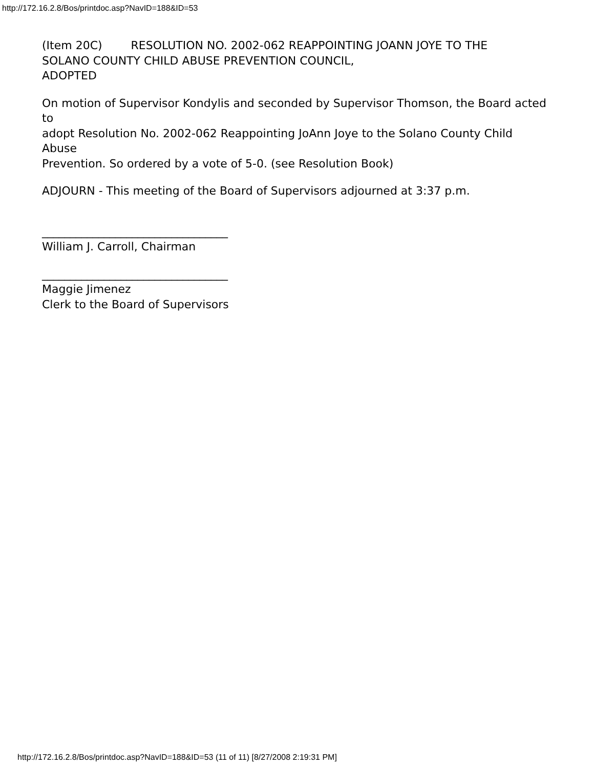http://172.16.2.8/Bos/printdoc.asp?NavID=188&ID=53
(Item 20C) RESOLUTION NO. 2002-062 REAPPOINTING JOANN JOYE TO THE
SOLANO COUNTY CHILD ABUSE PREVENTION COUNCIL,
ADOPTED
On motion of Supervisor Kondylis and seconded by Supervisor Thomson, the Board acted to
adopt Resolution No. 2002-062 Reappointing JoAnn Joye to the Solano County Child Abuse
Prevention. So ordered by a vote of 5-0. (see Resolution Book)
ADJOURN - This meeting of the Board of Supervisors adjourned at 3:37 p.m.
_________________________________
William J. Carroll, Chairman
_________________________________
Maggie Jimenez
Clerk to the Board of Supervisors
http://172.16.2.8/Bos/printdoc.asp?NavID=188&ID=53 (11 of 11) [8/27/2008 2:19:31 PM]